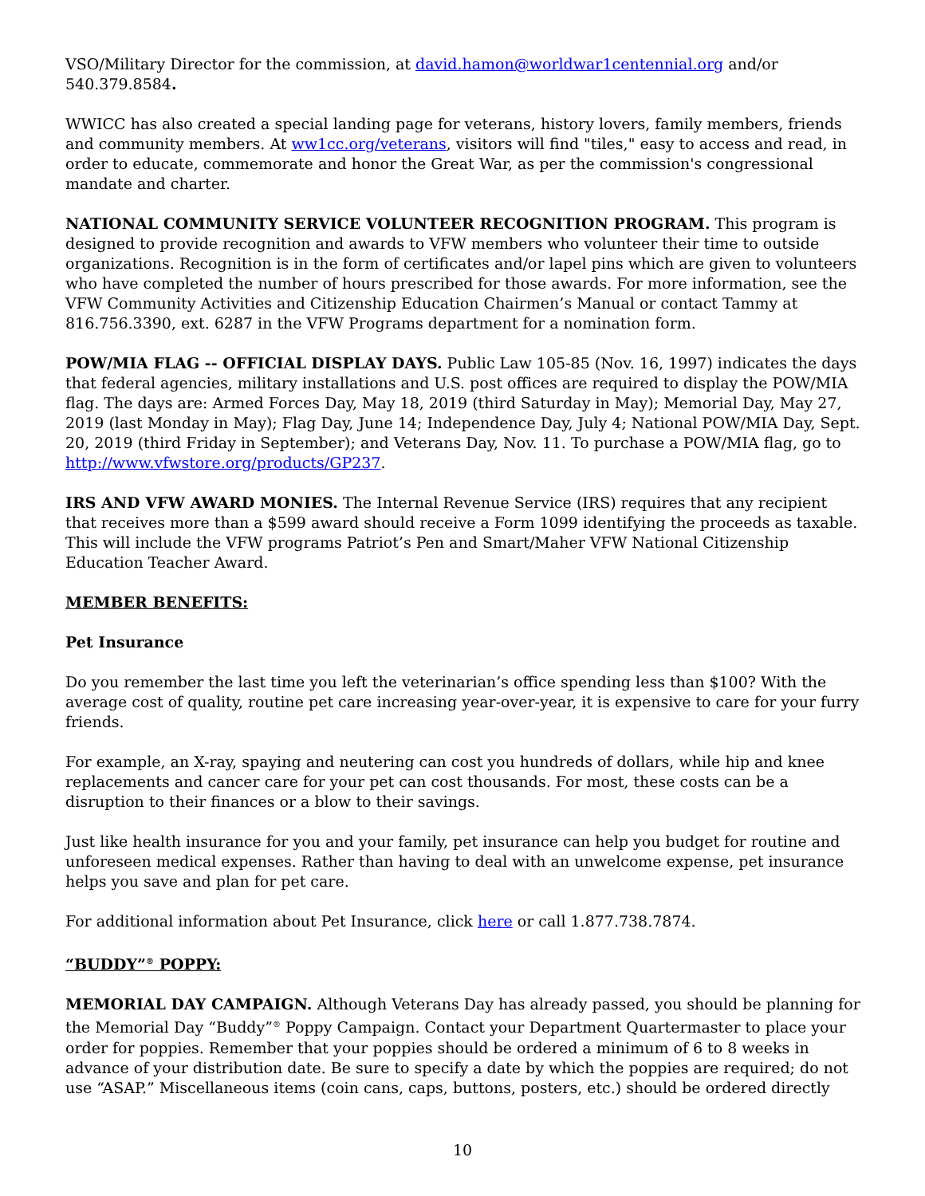VSO/Military Director for the commission, at david.hamon@worldwar1centennial.org and/or 540.379.8584.
WWICC has also created a special landing page for veterans, history lovers, family members, friends and community members. At ww1cc.org/veterans, visitors will find "tiles," easy to access and read, in order to educate, commemorate and honor the Great War, as per the commission's congressional mandate and charter.
NATIONAL COMMUNITY SERVICE VOLUNTEER RECOGNITION PROGRAM. This program is designed to provide recognition and awards to VFW members who volunteer their time to outside organizations. Recognition is in the form of certificates and/or lapel pins which are given to volunteers who have completed the number of hours prescribed for those awards. For more information, see the VFW Community Activities and Citizenship Education Chairmen’s Manual or contact Tammy at 816.756.3390, ext. 6287 in the VFW Programs department for a nomination form.
POW/MIA FLAG -- OFFICIAL DISPLAY DAYS. Public Law 105-85 (Nov. 16, 1997) indicates the days that federal agencies, military installations and U.S. post offices are required to display the POW/MIA flag. The days are: Armed Forces Day, May 18, 2019 (third Saturday in May); Memorial Day, May 27, 2019 (last Monday in May); Flag Day, June 14; Independence Day, July 4; National POW/MIA Day, Sept. 20, 2019 (third Friday in September); and Veterans Day, Nov. 11. To purchase a POW/MIA flag, go to http://www.vfwstore.org/products/GP237.
IRS AND VFW AWARD MONIES. The Internal Revenue Service (IRS) requires that any recipient that receives more than a $599 award should receive a Form 1099 identifying the proceeds as taxable. This will include the VFW programs Patriot’s Pen and Smart/Maher VFW National Citizenship Education Teacher Award.
MEMBER BENEFITS:
Pet Insurance
Do you remember the last time you left the veterinarian’s office spending less than $100? With the average cost of quality, routine pet care increasing year-over-year, it is expensive to care for your furry friends.
For example, an X-ray, spaying and neutering can cost you hundreds of dollars, while hip and knee replacements and cancer care for your pet can cost thousands. For most, these costs can be a disruption to their finances or a blow to their savings.
Just like health insurance for you and your family, pet insurance can help you budget for routine and unforeseen medical expenses. Rather than having to deal with an unwelcome expense, pet insurance helps you save and plan for pet care.
For additional information about Pet Insurance, click here or call 1.877.738.7874.
“BUDDY”<sup>®</sup> POPPY:
MEMORIAL DAY CAMPAIGN. Although Veterans Day has already passed, you should be planning for the Memorial Day “Buddy”<sup>®</sup> Poppy Campaign. Contact your Department Quartermaster to place your order for poppies. Remember that your poppies should be ordered a minimum of 6 to 8 weeks in advance of your distribution date. Be sure to specify a date by which the poppies are required; do not use “ASAP.” Miscellaneous items (coin cans, caps, buttons, posters, etc.) should be ordered directly
10